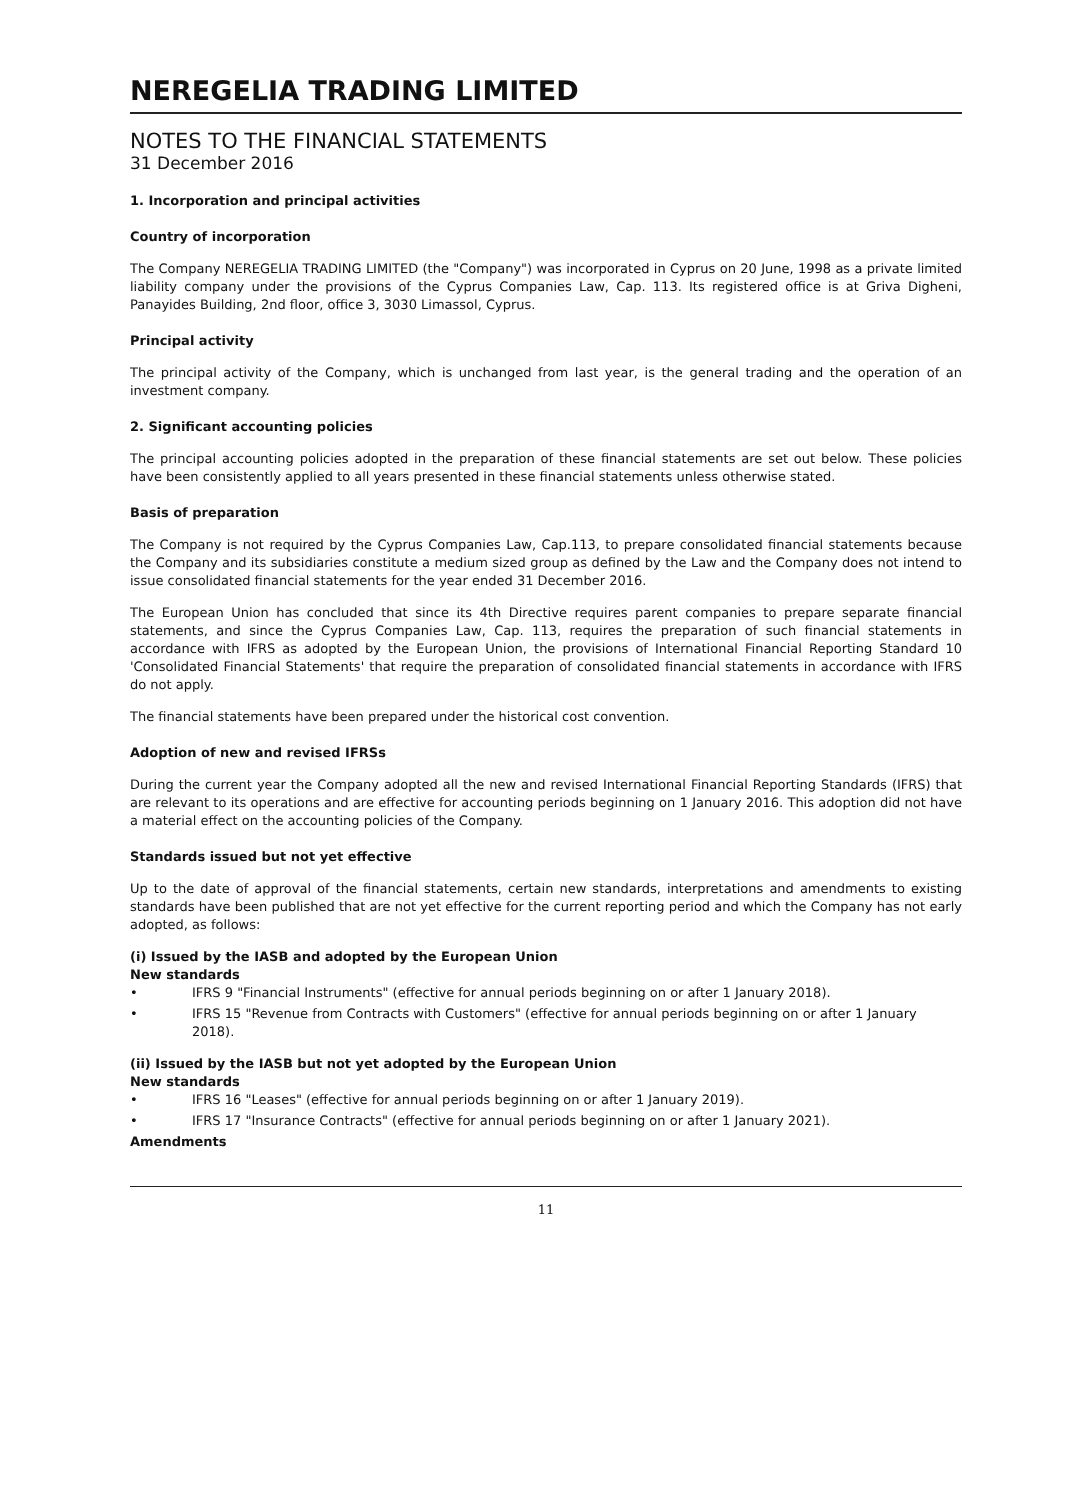NEREGELIA TRADING LIMITED
NOTES TO THE FINANCIAL STATEMENTS
31 December 2016
1. Incorporation and principal activities
Country of incorporation
The Company NEREGELIA TRADING LIMITED (the "Company") was incorporated in Cyprus on 20 June, 1998 as a private limited liability company under the provisions of the Cyprus Companies Law, Cap. 113. Its registered office is at Griva Digheni, Panayides Building, 2nd floor, office 3, 3030 Limassol, Cyprus.
Principal activity
The principal activity of the Company, which is unchanged from last year, is the general trading and the operation of an investment company.
2. Significant accounting policies
The principal accounting policies adopted in the preparation of these financial statements are set out below. These policies have been consistently applied to all years presented in these financial statements unless otherwise stated.
Basis of preparation
The Company is not required by the Cyprus Companies Law, Cap.113, to prepare consolidated financial statements because the Company and its subsidiaries constitute a medium sized group as defined by the Law and the Company does not intend to issue consolidated financial statements for the year ended 31 December 2016.
The European Union has concluded that since its 4th Directive requires parent companies to prepare separate financial statements, and since the Cyprus Companies Law, Cap. 113, requires the preparation of such financial statements in accordance with IFRS as adopted by the European Union, the provisions of International Financial Reporting Standard 10 'Consolidated Financial Statements' that require the preparation of consolidated financial statements in accordance with IFRS do not apply.
The financial statements have been prepared under the historical cost convention.
Adoption of new and revised IFRSs
During the current year the Company adopted all the new and revised International Financial Reporting Standards (IFRS) that are relevant to its operations and are effective for accounting periods beginning on 1 January 2016. This adoption did not have a material effect on the accounting policies of the Company.
Standards issued but not yet effective
Up to the date of approval of the financial statements, certain new standards, interpretations and amendments to existing standards have been published that are not yet effective for the current reporting period and which the Company has not early adopted, as follows:
(i) Issued by the IASB and adopted by the European Union
New standards
• IFRS 9 "Financial Instruments" (effective for annual periods beginning on or after 1 January 2018).
• IFRS 15 "Revenue from Contracts with Customers" (effective for annual periods beginning on or after 1 January 2018).
(ii) Issued by the IASB but not yet adopted by the European Union
New standards
• IFRS 16 "Leases" (effective for annual periods beginning on or after 1 January 2019).
• IFRS 17 "Insurance Contracts" (effective for annual periods beginning on or after 1 January 2021).
Amendments
11